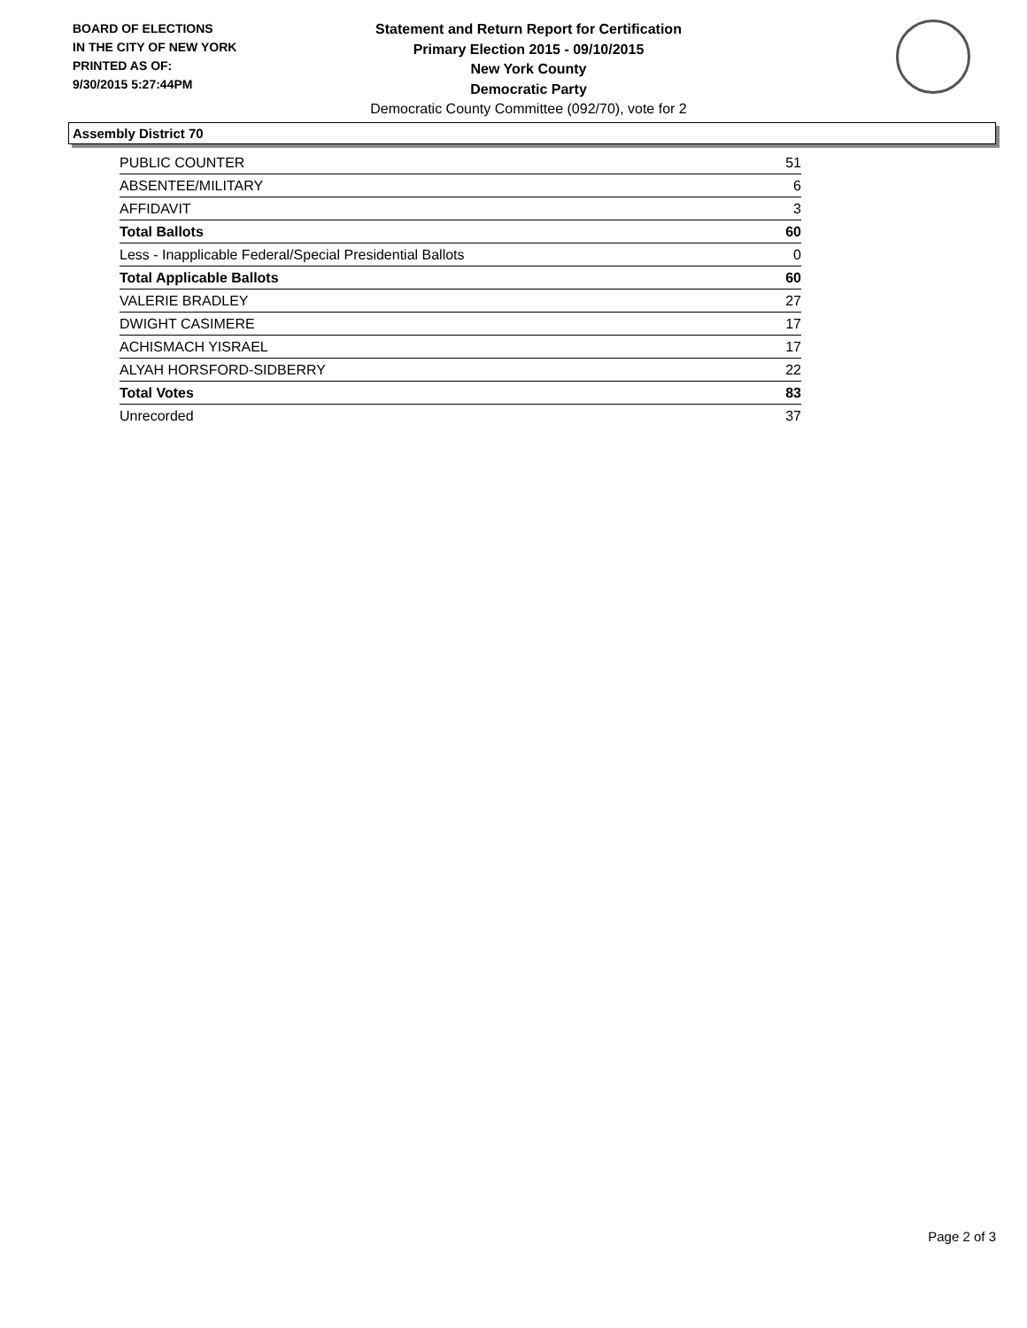BOARD OF ELECTIONS
IN THE CITY OF NEW YORK
PRINTED AS OF:
9/30/2015 5:27:44PM
Statement and Return Report for Certification
Primary Election 2015 - 09/10/2015
New York County
Democratic Party
Democratic County Committee (092/70), vote for 2
Assembly District 70
| PUBLIC COUNTER | 51 |
| ABSENTEE/MILITARY | 6 |
| AFFIDAVIT | 3 |
| Total Ballots | 60 |
| Less - Inapplicable Federal/Special Presidential Ballots | 0 |
| Total Applicable Ballots | 60 |
| VALERIE BRADLEY | 27 |
| DWIGHT CASIMERE | 17 |
| ACHISMACH YISRAEL | 17 |
| ALYAH HORSFORD-SIDBERRY | 22 |
| Total Votes | 83 |
| Unrecorded | 37 |
Page 2 of 3